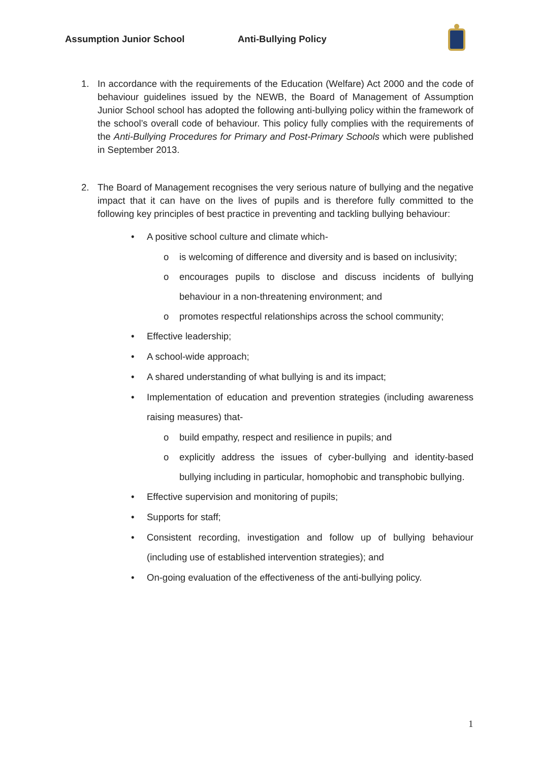Assumption Junior School Anti-Bullying Policy
1. In accordance with the requirements of the Education (Welfare) Act 2000 and the code of behaviour guidelines issued by the NEWB, the Board of Management of Assumption Junior School school has adopted the following anti-bullying policy within the framework of the school’s overall code of behaviour. This policy fully complies with the requirements of the Anti-Bullying Procedures for Primary and Post-Primary Schools which were published in September 2013.
2. The Board of Management recognises the very serious nature of bullying and the negative impact that it can have on the lives of pupils and is therefore fully committed to the following key principles of best practice in preventing and tackling bullying behaviour:
• A positive school culture and climate which-
o is welcoming of difference and diversity and is based on inclusivity;
o encourages pupils to disclose and discuss incidents of bullying behaviour in a non-threatening environment; and
o promotes respectful relationships across the school community;
• Effective leadership;
• A school-wide approach;
• A shared understanding of what bullying is and its impact;
• Implementation of education and prevention strategies (including awareness raising measures) that-
o build empathy, respect and resilience in pupils; and
o explicitly address the issues of cyber-bullying and identity-based bullying including in particular, homophobic and transphobic bullying.
• Effective supervision and monitoring of pupils;
• Supports for staff;
• Consistent recording, investigation and follow up of bullying behaviour (including use of established intervention strategies); and
• On-going evaluation of the effectiveness of the anti-bullying policy.
1